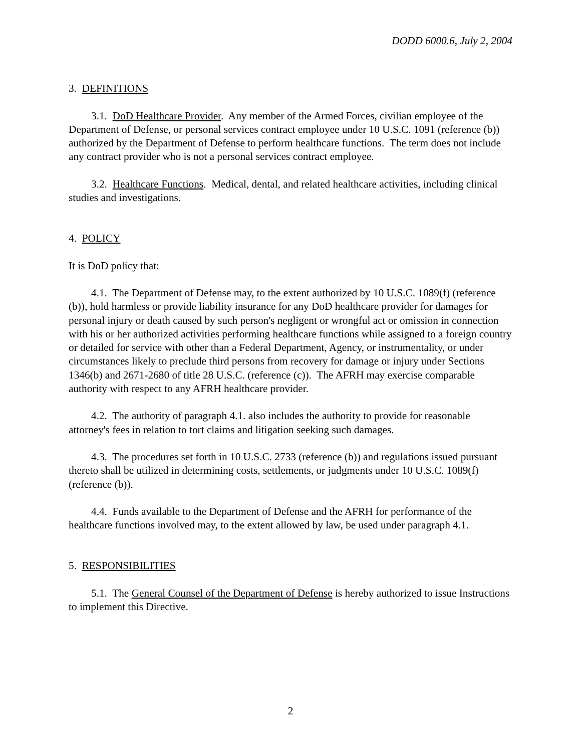DODD 6000.6, July 2, 2004
3. DEFINITIONS
3.1. DoD Healthcare Provider. Any member of the Armed Forces, civilian employee of the Department of Defense, or personal services contract employee under 10 U.S.C. 1091 (reference (b)) authorized by the Department of Defense to perform healthcare functions. The term does not include any contract provider who is not a personal services contract employee.
3.2. Healthcare Functions. Medical, dental, and related healthcare activities, including clinical studies and investigations.
4. POLICY
It is DoD policy that:
4.1. The Department of Defense may, to the extent authorized by 10 U.S.C. 1089(f) (reference (b)), hold harmless or provide liability insurance for any DoD healthcare provider for damages for personal injury or death caused by such person's negligent or wrongful act or omission in connection with his or her authorized activities performing healthcare functions while assigned to a foreign country or detailed for service with other than a Federal Department, Agency, or instrumentality, or under circumstances likely to preclude third persons from recovery for damage or injury under Sections 1346(b) and 2671-2680 of title 28 U.S.C. (reference (c)). The AFRH may exercise comparable authority with respect to any AFRH healthcare provider.
4.2. The authority of paragraph 4.1. also includes the authority to provide for reasonable attorney's fees in relation to tort claims and litigation seeking such damages.
4.3. The procedures set forth in 10 U.S.C. 2733 (reference (b)) and regulations issued pursuant thereto shall be utilized in determining costs, settlements, or judgments under 10 U.S.C. 1089(f) (reference (b)).
4.4. Funds available to the Department of Defense and the AFRH for performance of the healthcare functions involved may, to the extent allowed by law, be used under paragraph 4.1.
5. RESPONSIBILITIES
5.1. The General Counsel of the Department of Defense is hereby authorized to issue Instructions to implement this Directive.
2